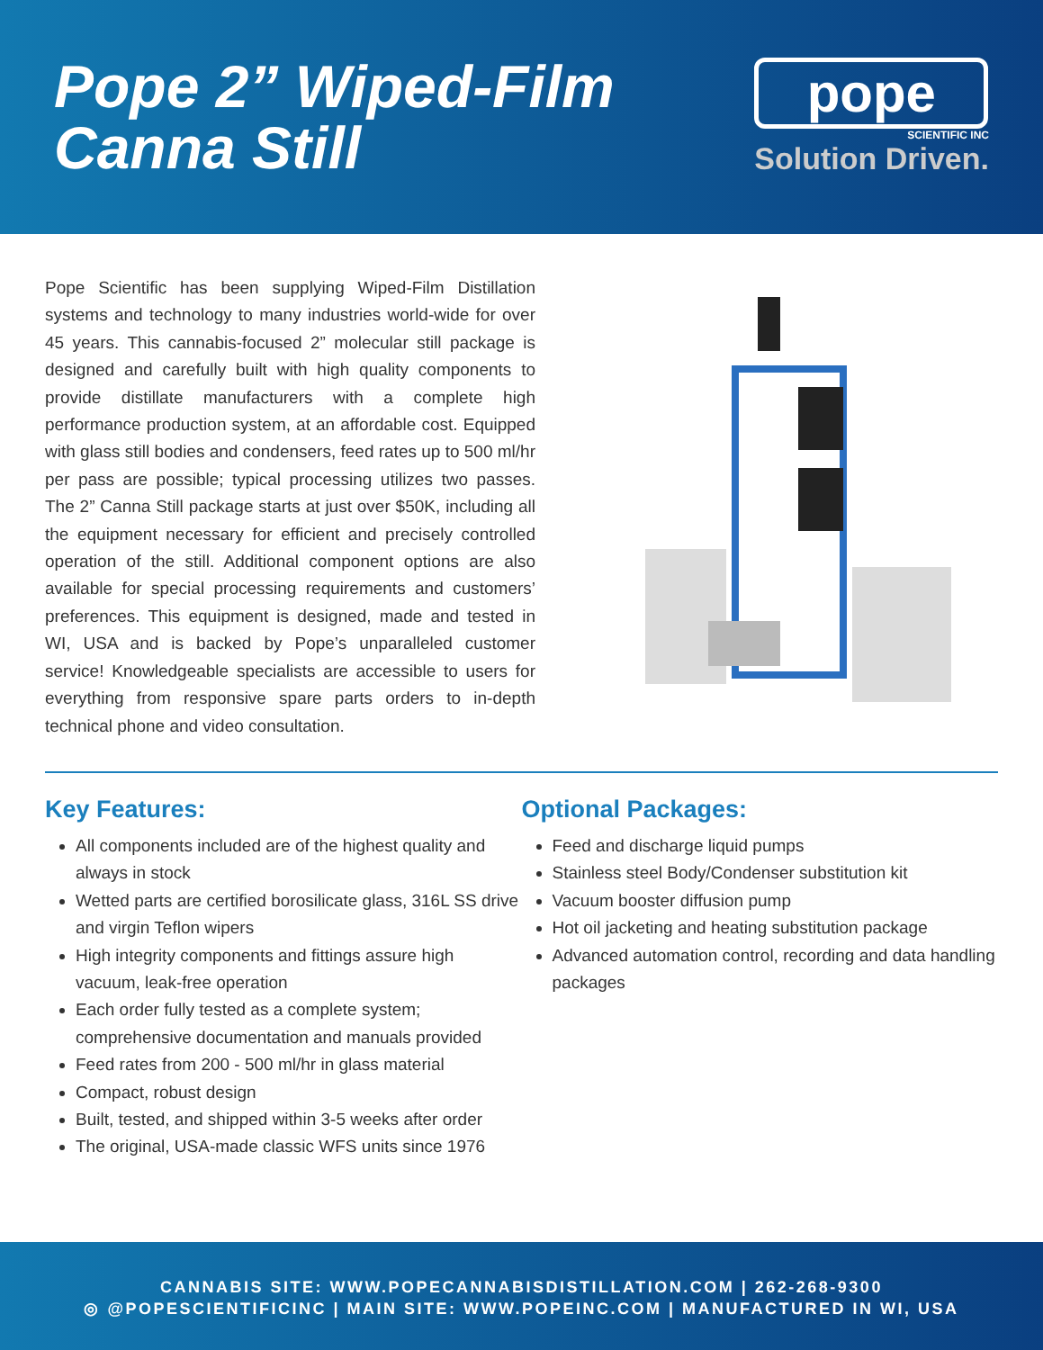Pope 2” Wiped-Film
Canna Still
pope
SCIENTIFIC INC
Solution Driven.
Pope Scientific has been supplying Wiped-Film Distillation systems and technology to many industries world-wide for over 45 years. This cannabis-focused 2” molecular still package is designed and carefully built with high quality components to provide distillate manufacturers with a complete high performance production system, at an affordable cost. Equipped with glass still bodies and condensers, feed rates up to 500 ml/hr per pass are possible; typical processing utilizes two passes. The 2” Canna Still package starts at just over $50K, including all the equipment necessary for efficient and precisely controlled operation of the still. Additional component options are also available for special processing requirements and customers’ preferences. This equipment is designed, made and tested in WI, USA and is backed by Pope’s unparalleled customer service! Knowledgeable specialists are accessible to users for everything from responsive spare parts orders to in-depth technical phone and video consultation.
Key Features:
All components included are of the highest quality and always in stock
Wetted parts are certified borosilicate glass, 316L SS drive and virgin Teflon wipers
High integrity components and fittings assure high vacuum, leak-free operation
Each order fully tested as a complete system; comprehensive documentation and manuals provided
Feed rates from 200 - 500 ml/hr in glass material
Compact, robust design
Built, tested, and shipped within 3-5 weeks after order
The original, USA-made classic WFS units since 1976
Optional Packages:
Feed and discharge liquid pumps
Stainless steel Body/Condenser substitution kit
Vacuum booster diffusion pump
Hot oil jacketing and heating substitution package
Advanced automation control, recording and data handling packages
CANNABIS SITE: WWW.POPECANNABISDISTILLATION.COM | 262-268-9300
◎ @POPESCIENTIFICINC | MAIN SITE: WWW.POPEINC.COM | MANUFACTURED IN WI, USA